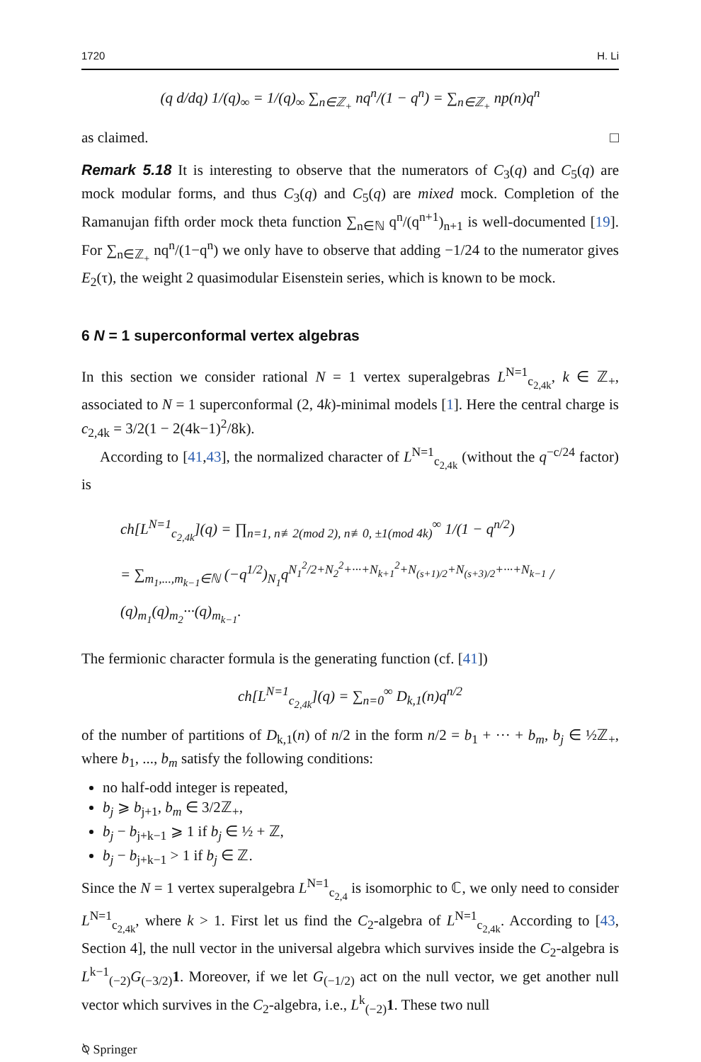1720 H. Li
(q d/dq) 1/(q)<sub>∞</sub> = 1/(q)<sub>∞</sub> ∑<sub>n∈ℤ<sub>+</sub></sub> nq<sup>n</sup>/(1 − q<sup>n</sup>) = ∑<sub>n∈ℤ<sub>+</sub></sub> np(n)q<sup>n</sup>
as claimed. □
Remark 5.18 It is interesting to observe that the numerators of C<sub>3</sub>(q) and C<sub>5</sub>(q) are mock modular forms, and thus C<sub>3</sub>(q) and C<sub>5</sub>(q) are mixed mock. Completion of the Ramanujan fifth order mock theta function ∑<sub>n∈ℕ</sub> q<sup>n</sup>/(q<sup>n+1</sup>)<sub>n+1</sub> is well-documented [19]. For ∑<sub>n∈ℤ<sub>+</sub></sub> nq<sup>n</sup>/(1−q<sup>n</sup>) we only have to observe that adding −1/24 to the numerator gives E<sub>2</sub>(τ), the weight 2 quasimodular Eisenstein series, which is known to be mock.
6 N = 1 superconformal vertex algebras
In this section we consider rational N = 1 vertex superalgebras L<sup>N=1</sup><sub>c<sub>2,4k</sub></sub>, k ∈ ℤ<sub>+</sub>, associated to N = 1 superconformal (2, 4k)-minimal models [1]. Here the central charge is c<sub>2,4k</sub> = 3/2(1 − 2(4k−1)<sup>2</sup>/8k).
According to [41,43], the normalized character of L<sup>N=1</sup><sub>c<sub>2,4k</sub></sub> (without the q<sup>−c/24</sup> factor) is
ch[L<sup>N=1</sup><sub>c<sub>2,4k</sub></sub>](q) = ∏<sub>n=1, n≢2(mod 2), n≢0, ±1(mod 4k)</sub><sup>∞</sup> 1/(1 − q<sup>n/2</sup>)
= ∑<sub>m<sub>1</sub>,...,m<sub>k−1</sub>∈ℕ</sub> (−q<sup>1/2</sup>)<sub>N<sub>1</sub></sub>q<sup>N<sub>1</sub><sup>2</sup>/2+N<sub>2</sub><sup>2</sup>+···+N<sub>k+1</sub><sup>2</sup>+N<sub>(s+1)/2</sub>+N<sub>(s+3)/2</sub>+···+N<sub>k−1</sub></sup> / (q)<sub>m<sub>1</sub></sub>(q)<sub>m<sub>2</sub></sub>···(q)<sub>m<sub>k−1</sub></sub>.
The fermionic character formula is the generating function (cf. [41])
ch[L<sup>N=1</sup><sub>c<sub>2,4k</sub></sub>](q) = ∑<sub>n=0</sub><sup>∞</sup> D<sub>k,1</sub>(n)q<sup>n/2</sup>
of the number of partitions of D<sub>k,1</sub>(n) of n/2 in the form n/2 = b<sub>1</sub> + ··· + b<sub>m</sub>, b<sub>j</sub> ∈ ½ℤ<sub>+</sub>, where b<sub>1</sub>, ..., b<sub>m</sub> satisfy the following conditions:
no half-odd integer is repeated,
b<sub>j</sub> ⩾ b<sub>j+1</sub>, b<sub>m</sub> ∈ 3/2ℤ<sub>+</sub>,
b<sub>j</sub> − b<sub>j+k−1</sub> ⩾ 1 if b<sub>j</sub> ∈ ½ + ℤ,
b<sub>j</sub> − b<sub>j+k−1</sub> > 1 if b<sub>j</sub> ∈ ℤ.
Since the N = 1 vertex superalgebra L<sup>N=1</sup><sub>c<sub>2,4</sub></sub> is isomorphic to ℂ, we only need to consider L<sup>N=1</sup><sub>c<sub>2,4k</sub></sub>, where k > 1. First let us find the C<sub>2</sub>-algebra of L<sup>N=1</sup><sub>c<sub>2,4k</sub></sub>. According to [43, Section 4], the null vector in the universal algebra which survives inside the C<sub>2</sub>-algebra is L<sup>k−1</sup><sub>(−2)</sub>G<sub>(−3/2)</sub>1. Moreover, if we let G<sub>(−1/2)</sub> act on the null vector, we get another null vector which survives in the C<sub>2</sub>-algebra, i.e., L<sup>k</sup><sub>(−2)</sub>1. These two null
⍉ Springer